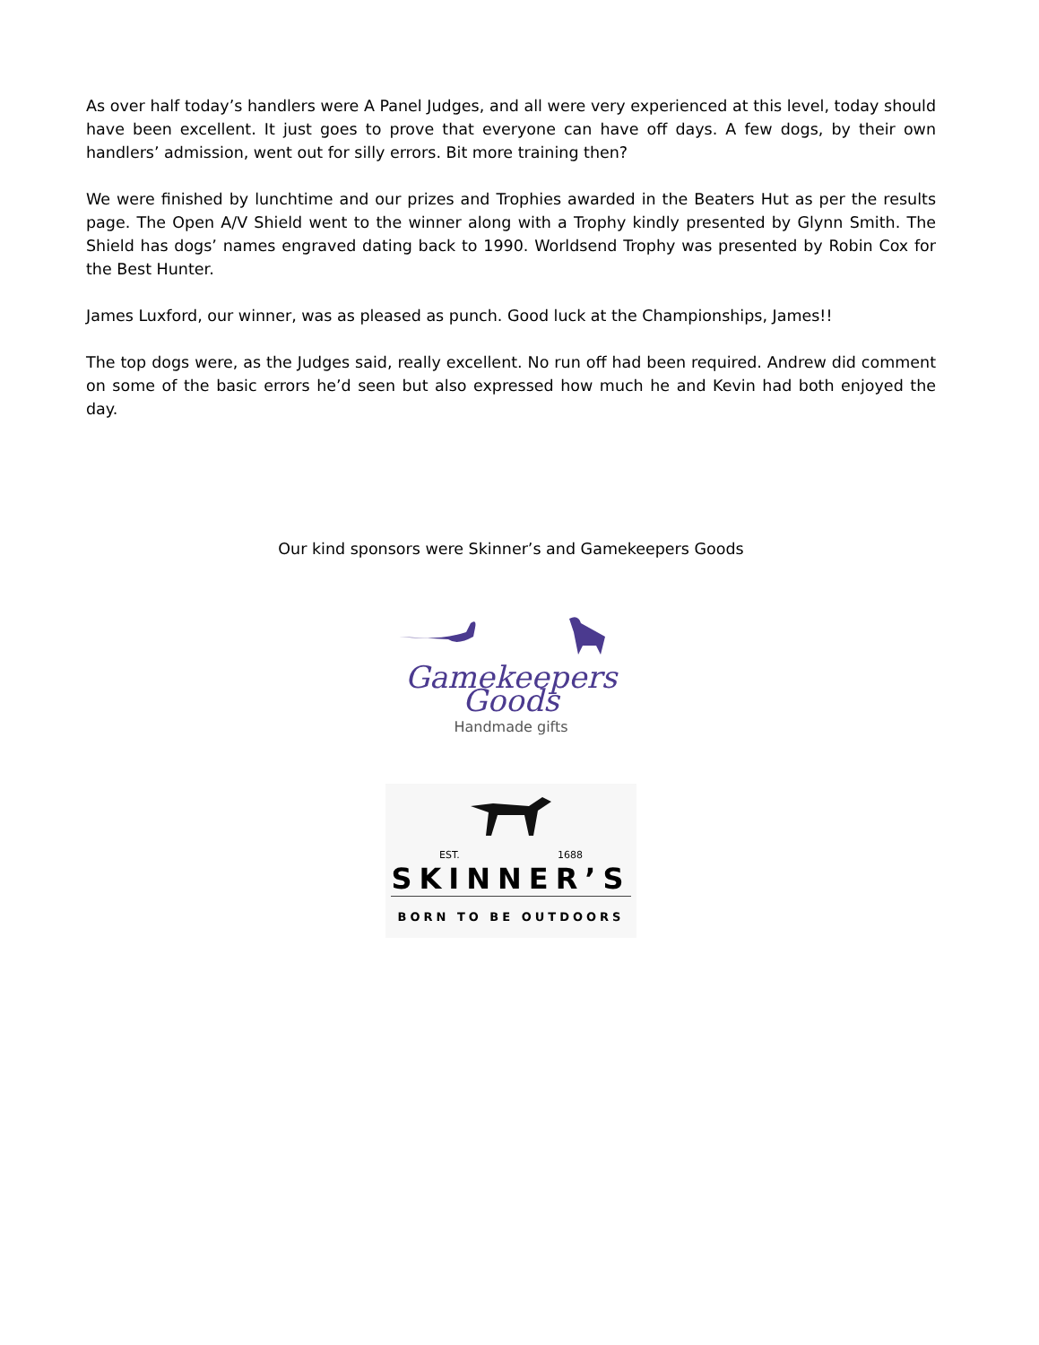As over half today’s handlers were A Panel Judges, and all were very experienced at this level, today should have been excellent. It just goes to prove that everyone can have off days. A few dogs, by their own handlers’ admission, went out for silly errors. Bit more training then?
We were finished by lunchtime and our prizes and Trophies awarded in the Beaters Hut as per the results page. The Open A/V Shield went to the winner along with a Trophy kindly presented by Glynn Smith. The Shield has dogs’ names engraved dating back to 1990. Worldsend Trophy was presented by Robin Cox for the Best Hunter.
James Luxford, our winner, was as pleased as punch. Good luck at the Championships, James!!
The top dogs were, as the Judges said, really excellent. No run off had been required. Andrew did comment on some of the basic errors he’d seen but also expressed how much he and Kevin had both enjoyed the day.
Our kind sponsors were Skinner’s and Gamekeepers Goods
Gamekeepers Goods
Handmade gifts
EST. 1688
SKINNER’S
BORN TO BE OUTDOORS